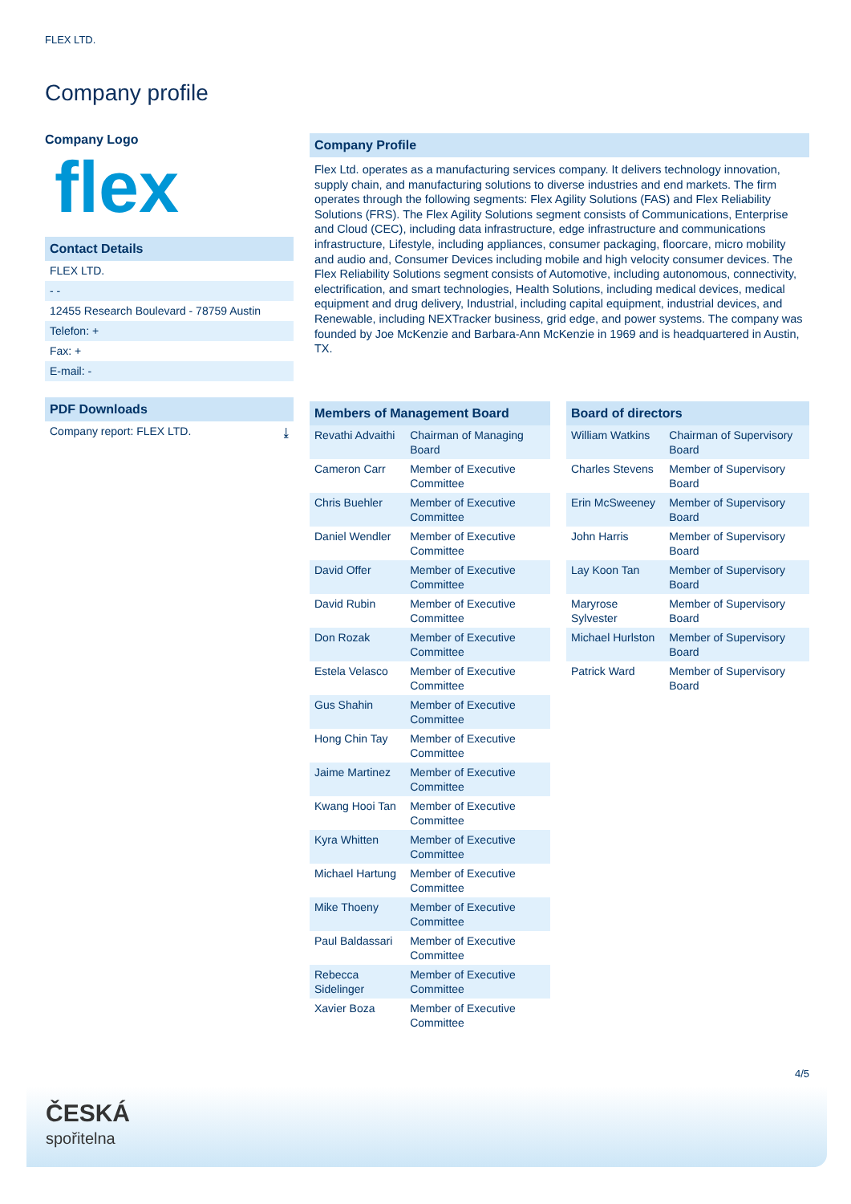FLEX LTD.
Company profile
Company Logo
flex
Contact Details
FLEX LTD.
- -
12455 Research Boulevard - 78759 Austin
Telefon: +
Fax: +
E-mail: -
PDF Downloads
Company report: FLEX LTD. ⤓
Company Profile
Flex Ltd. operates as a manufacturing services company. It delivers technology innovation, supply chain, and manufacturing solutions to diverse industries and end markets. The firm operates through the following segments: Flex Agility Solutions (FAS) and Flex Reliability Solutions (FRS). The Flex Agility Solutions segment consists of Communications, Enterprise and Cloud (CEC), including data infrastructure, edge infrastructure and communications infrastructure, Lifestyle, including appliances, consumer packaging, floorcare, micro mobility and audio and, Consumer Devices including mobile and high velocity consumer devices. The Flex Reliability Solutions segment consists of Automotive, including autonomous, connectivity, electrification, and smart technologies, Health Solutions, including medical devices, medical equipment and drug delivery, Industrial, including capital equipment, industrial devices, and Renewable, including NEXTracker business, grid edge, and power systems. The company was founded by Joe McKenzie and Barbara-Ann McKenzie in 1969 and is headquartered in Austin, TX.
| Members of Management Board | |
| --- | --- |
| Revathi Advaithi | Chairman of Managing Board |
| Cameron Carr | Member of Executive Committee |
| Chris Buehler | Member of Executive Committee |
| Daniel Wendler | Member of Executive Committee |
| David Offer | Member of Executive Committee |
| David Rubin | Member of Executive Committee |
| Don Rozak | Member of Executive Committee |
| Estela Velasco | Member of Executive Committee |
| Gus Shahin | Member of Executive Committee |
| Hong Chin Tay | Member of Executive Committee |
| Jaime Martinez | Member of Executive Committee |
| Kwang Hooi Tan | Member of Executive Committee |
| Kyra Whitten | Member of Executive Committee |
| Michael Hartung | Member of Executive Committee |
| Mike Thoeny | Member of Executive Committee |
| Paul Baldassari | Member of Executive Committee |
| Rebecca Sidelinger | Member of Executive Committee |
| Xavier Boza | Member of Executive Committee |
| Board of directors | |
| --- | --- |
| William Watkins | Chairman of Supervisory Board |
| Charles Stevens | Member of Supervisory Board |
| Erin McSweeney | Member of Supervisory Board |
| John Harris | Member of Supervisory Board |
| Lay Koon Tan | Member of Supervisory Board |
| Maryrose Sylvester | Member of Supervisory Board |
| Michael Hurlston | Member of Supervisory Board |
| Patrick Ward | Member of Supervisory Board |
4/5
ČESKÁ
spořitelna